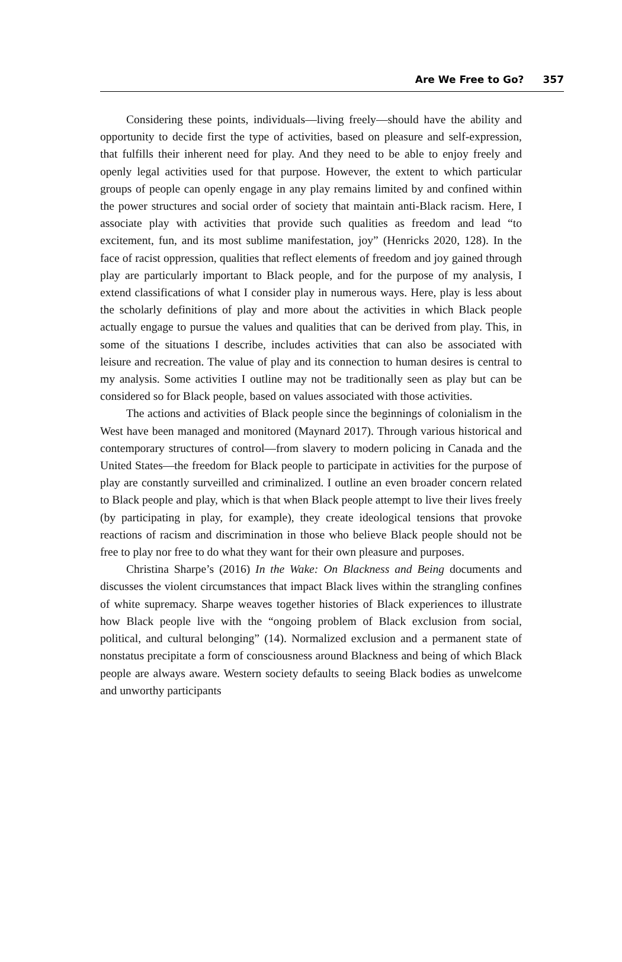Are We Free to Go? 357
Considering these points, individuals—living freely—should have the ability and opportunity to decide first the type of activities, based on pleasure and self-expression, that fulfills their inherent need for play. And they need to be able to enjoy freely and openly legal activities used for that purpose. However, the extent to which particular groups of people can openly engage in any play remains limited by and confined within the power structures and social order of society that maintain anti-Black racism. Here, I associate play with activities that provide such qualities as freedom and lead “to excitement, fun, and its most sublime manifestation, joy” (Henricks 2020, 128). In the face of racist oppression, qualities that reflect elements of freedom and joy gained through play are particularly important to Black people, and for the purpose of my analysis, I extend classifications of what I consider play in numerous ways. Here, play is less about the scholarly definitions of play and more about the activities in which Black people actually engage to pursue the values and qualities that can be derived from play. This, in some of the situations I describe, includes activities that can also be associated with leisure and recreation. The value of play and its connection to human desires is central to my analysis. Some activities I outline may not be traditionally seen as play but can be considered so for Black people, based on values associated with those activities.
The actions and activities of Black people since the beginnings of colonialism in the West have been managed and monitored (Maynard 2017). Through various historical and contemporary structures of control—from slavery to modern policing in Canada and the United States—the freedom for Black people to participate in activities for the purpose of play are constantly surveilled and criminalized. I outline an even broader concern related to Black people and play, which is that when Black people attempt to live their lives freely (by participating in play, for example), they create ideological tensions that provoke reactions of racism and discrimination in those who believe Black people should not be free to play nor free to do what they want for their own pleasure and purposes.
Christina Sharpe’s (2016) In the Wake: On Blackness and Being documents and discusses the violent circumstances that impact Black lives within the strangling confines of white supremacy. Sharpe weaves together histories of Black experiences to illustrate how Black people live with the “ongoing problem of Black exclusion from social, political, and cultural belonging” (14). Normalized exclusion and a permanent state of nonstatus precipitate a form of consciousness around Blackness and being of which Black people are always aware. Western society defaults to seeing Black bodies as unwelcome and unworthy participants